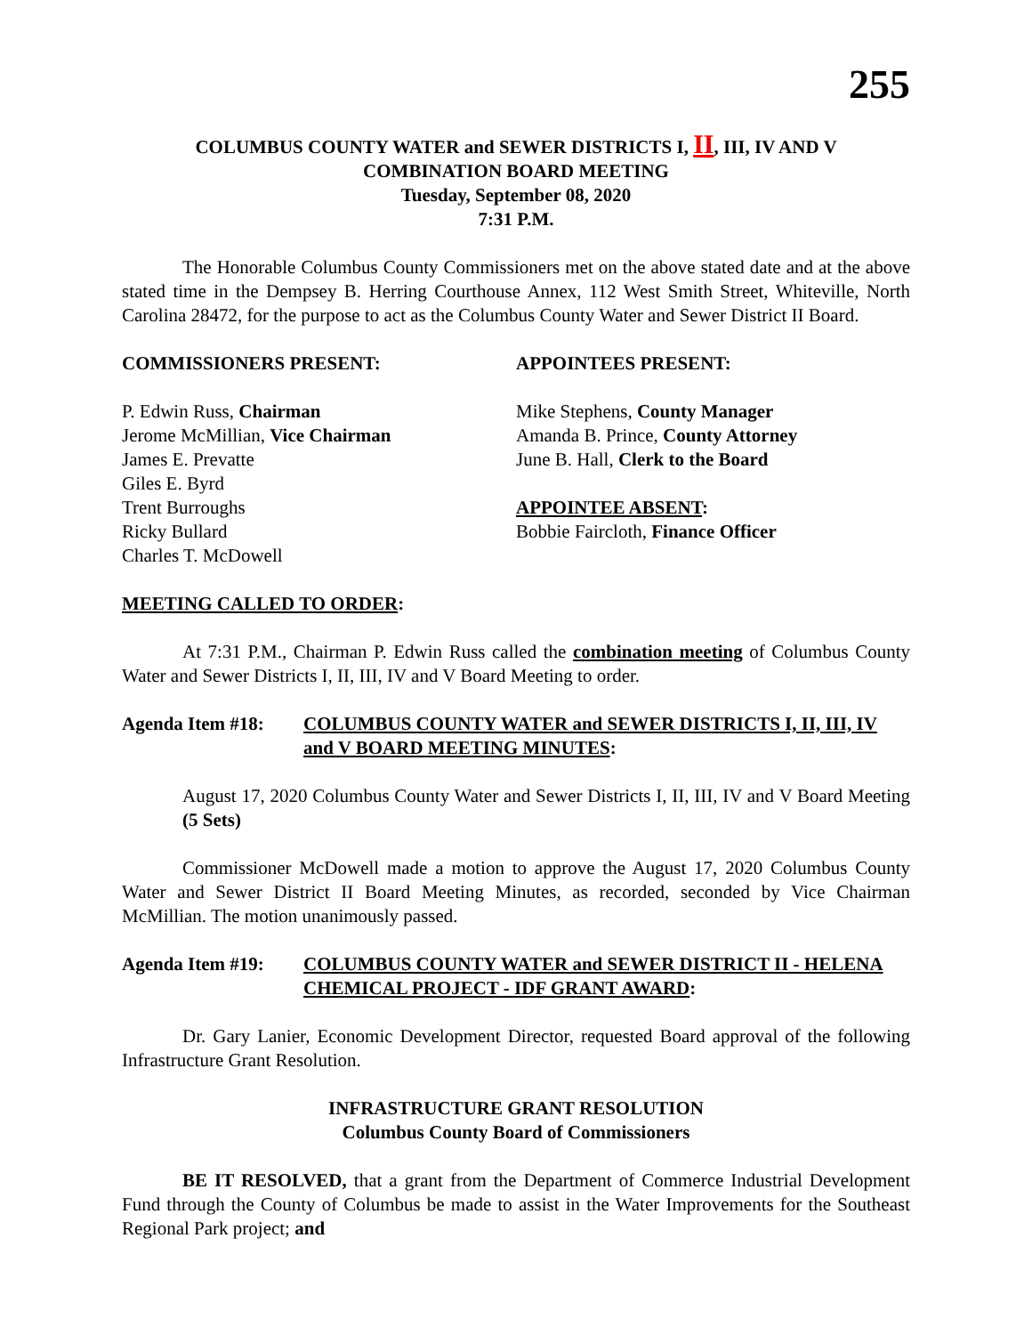255
COLUMBUS COUNTY WATER and SEWER DISTRICTS I, II, III, IV AND V
COMBINATION BOARD MEETING
Tuesday, September 08, 2020
7:31 P.M.
The Honorable Columbus County Commissioners met on the above stated date and at the above stated time in the Dempsey B. Herring Courthouse Annex, 112 West Smith Street, Whiteville, North Carolina 28472, for the purpose to act as the Columbus County Water and Sewer District II Board.
COMMISSIONERS PRESENT:
P. Edwin Russ, Chairman
Jerome McMillian, Vice Chairman
James E. Prevatte
Giles E. Byrd
Trent Burroughs
Ricky Bullard
Charles T. McDowell
APPOINTEES PRESENT:
Mike Stephens, County Manager
Amanda B. Prince, County Attorney
June B. Hall, Clerk to the Board
APPOINTEE ABSENT:
Bobbie Faircloth, Finance Officer
MEETING CALLED TO ORDER:
At 7:31 P.M., Chairman P. Edwin Russ called the combination meeting of Columbus County Water and Sewer Districts I, II, III, IV and V Board Meeting to order.
Agenda Item #18: COLUMBUS COUNTY WATER and SEWER DISTRICTS I, II, III, IV and V BOARD MEETING MINUTES:
August 17, 2020 Columbus County Water and Sewer Districts I, II, III, IV and V Board Meeting (5 Sets)
Commissioner McDowell made a motion to approve the August 17, 2020 Columbus County Water and Sewer District II Board Meeting Minutes, as recorded, seconded by Vice Chairman McMillian. The motion unanimously passed.
Agenda Item #19: COLUMBUS COUNTY WATER and SEWER DISTRICT II - HELENA CHEMICAL PROJECT - IDF GRANT AWARD:
Dr. Gary Lanier, Economic Development Director, requested Board approval of the following Infrastructure Grant Resolution.
INFRASTRUCTURE GRANT RESOLUTION
Columbus County Board of Commissioners
BE IT RESOLVED, that a grant from the Department of Commerce Industrial Development Fund through the County of Columbus be made to assist in the Water Improvements for the Southeast Regional Park project; and